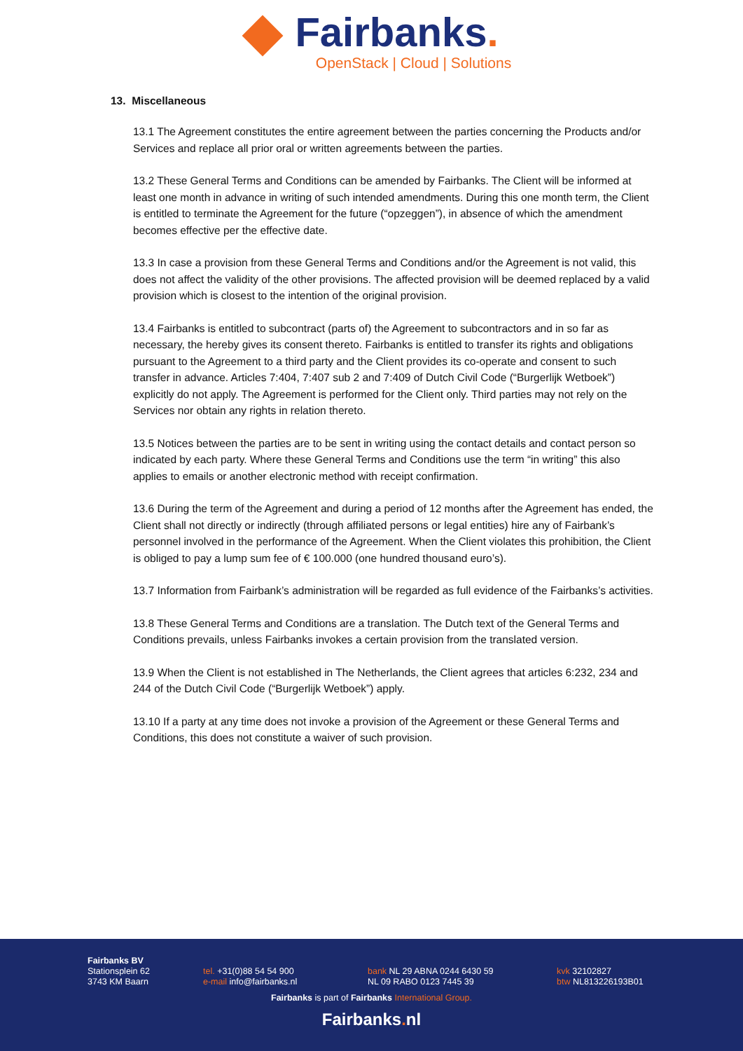Fairbanks.
OpenStack | Cloud | Solutions
13. Miscellaneous
13.1 The Agreement constitutes the entire agreement between the parties concerning the Products and/or Services and replace all prior oral or written agreements between the parties.
13.2 These General Terms and Conditions can be amended by Fairbanks. The Client will be informed at least one month in advance in writing of such intended amendments. During this one month term, the Client is entitled to terminate the Agreement for the future (“opzeggen”), in absence of which the amendment becomes effective per the effective date.
13.3 In case a provision from these General Terms and Conditions and/or the Agreement is not valid, this does not affect the validity of the other provisions. The affected provision will be deemed replaced by a valid provision which is closest to the intention of the original provision.
13.4 Fairbanks is entitled to subcontract (parts of) the Agreement to subcontractors and in so far as necessary, the hereby gives its consent thereto. Fairbanks is entitled to transfer its rights and obligations pursuant to the Agreement to a third party and the Client provides its co-operate and consent to such transfer in advance. Articles 7:404, 7:407 sub 2 and 7:409 of Dutch Civil Code (“Burgerlijk Wetboek”) explicitly do not apply. The Agreement is performed for the Client only. Third parties may not rely on the Services nor obtain any rights in relation thereto.
13.5 Notices between the parties are to be sent in writing using the contact details and contact person so indicated by each party. Where these General Terms and Conditions use the term “in writing” this also applies to emails or another electronic method with receipt confirmation.
13.6 During the term of the Agreement and during a period of 12 months after the Agreement has ended, the Client shall not directly or indirectly (through affiliated persons or legal entities) hire any of Fairbank’s personnel involved in the performance of the Agreement. When the Client violates this prohibition, the Client is obliged to pay a lump sum fee of € 100.000 (one hundred thousand euro’s).
13.7 Information from Fairbank’s administration will be regarded as full evidence of the Fairbanks’s activities.
13.8 These General Terms and Conditions are a translation. The Dutch text of the General Terms and Conditions prevails, unless Fairbanks invokes a certain provision from the translated version.
13.9 When the Client is not established in The Netherlands, the Client agrees that articles 6:232, 234 and 244 of the Dutch Civil Code (“Burgerlijk Wetboek”) apply.
13.10 If a party at any time does not invoke a provision of the Agreement or these General Terms and Conditions, this does not constitute a waiver of such provision.
Fairbanks BV
Stationsplein 62
3743 KM Baarn
tel. +31(0)88 54 54 900
e-mail info@fairbanks.nl
bank NL 29 ABNA 0244 6430 59
NL 09 RABO 0123 7445 39
kvk 32102827
btw NL813226193B01
Fairbanks is part of Fairbanks International Group.
Fairbanks. nl